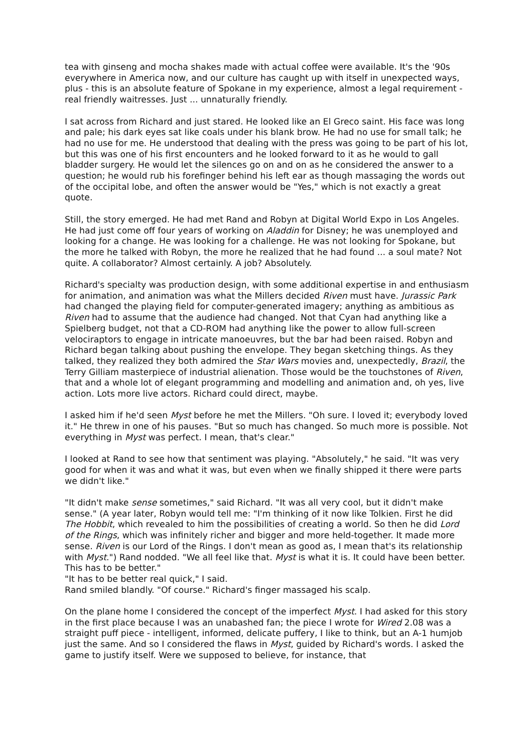tea with ginseng and mocha shakes made with actual coffee were available. It's the '90s everywhere in America now, and our culture has caught up with itself in unexpected ways, plus - this is an absolute feature of Spokane in my experience, almost a legal requirement - real friendly waitresses. Just ... unnaturally friendly.
I sat across from Richard and just stared. He looked like an El Greco saint. His face was long and pale; his dark eyes sat like coals under his blank brow. He had no use for small talk; he had no use for me. He understood that dealing with the press was going to be part of his lot, but this was one of his first encounters and he looked forward to it as he would to gall bladder surgery. He would let the silences go on and on as he considered the answer to a question; he would rub his forefinger behind his left ear as though massaging the words out of the occipital lobe, and often the answer would be "Yes," which is not exactly a great quote.
Still, the story emerged. He had met Rand and Robyn at Digital World Expo in Los Angeles. He had just come off four years of working on Aladdin for Disney; he was unemployed and looking for a change. He was looking for a challenge. He was not looking for Spokane, but the more he talked with Robyn, the more he realized that he had found ... a soul mate? Not quite. A collaborator? Almost certainly. A job? Absolutely.
Richard's specialty was production design, with some additional expertise in and enthusiasm for animation, and animation was what the Millers decided Riven must have. Jurassic Park had changed the playing field for computer-generated imagery; anything as ambitious as Riven had to assume that the audience had changed. Not that Cyan had anything like a Spielberg budget, not that a CD-ROM had anything like the power to allow full-screen velociraptors to engage in intricate manoeuvres, but the bar had been raised. Robyn and Richard began talking about pushing the envelope. They began sketching things. As they talked, they realized they both admired the Star Wars movies and, unexpectedly, Brazil, the Terry Gilliam masterpiece of industrial alienation. Those would be the touchstones of Riven, that and a whole lot of elegant programming and modelling and animation and, oh yes, live action. Lots more live actors. Richard could direct, maybe.
I asked him if he'd seen Myst before he met the Millers. "Oh sure. I loved it; everybody loved it." He threw in one of his pauses. "But so much has changed. So much more is possible. Not everything in Myst was perfect. I mean, that's clear."
I looked at Rand to see how that sentiment was playing. "Absolutely," he said. "It was very good for when it was and what it was, but even when we finally shipped it there were parts we didn't like."
"It didn't make sense sometimes," said Richard. "It was all very cool, but it didn't make sense." (A year later, Robyn would tell me: "I'm thinking of it now like Tolkien. First he did The Hobbit, which revealed to him the possibilities of creating a world. So then he did Lord of the Rings, which was infinitely richer and bigger and more held-together. It made more sense. Riven is our Lord of the Rings. I don't mean as good as, I mean that's its relationship with Myst.") Rand nodded. "We all feel like that. Myst is what it is. It could have been better. This has to be better."
"It has to be better real quick," I said.
Rand smiled blandly. "Of course." Richard's finger massaged his scalp.
On the plane home I considered the concept of the imperfect Myst. I had asked for this story in the first place because I was an unabashed fan; the piece I wrote for Wired 2.08 was a straight puff piece - intelligent, informed, delicate puffery, I like to think, but an A-1 humjob just the same. And so I considered the flaws in Myst, guided by Richard's words. I asked the game to justify itself. Were we supposed to believe, for instance, that